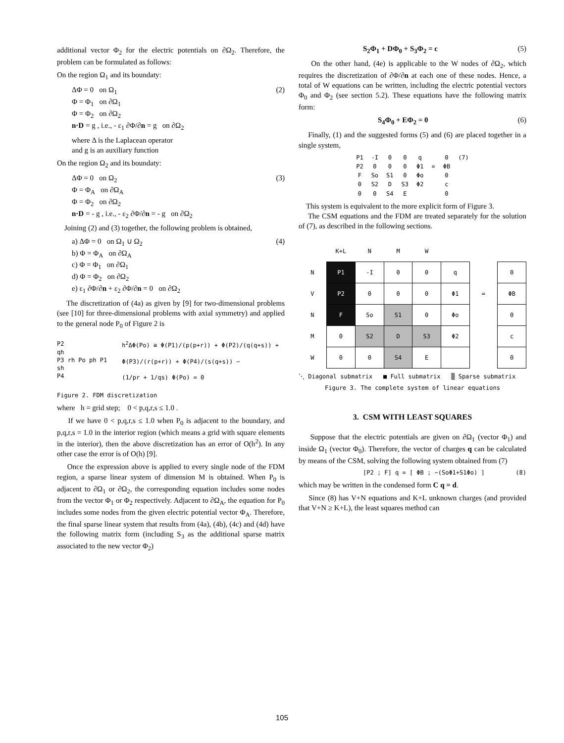additional vector Φ<sub>2</sub> for the electric potentials on ∂Ω<sub>2</sub>. Therefore, the problem can be formulated as follows:
On the region Ω<sub>1</sub> and its boundaty:
ΔΦ = 0 on Ω<sub>1</sub>
Φ = Φ<sub>1</sub> on ∂Ω<sub>1</sub>
Φ = Φ<sub>2</sub> on ∂Ω<sub>2</sub>
n·D = g , i.e., - ε<sub>1</sub> ∂Φ/∂n = g on ∂Ω<sub>2</sub> (2)
where Δ is the Laplacean operator
and g is an auxiliary function
On the region Ω<sub>2</sub> and its boundaty:
ΔΦ = 0 on Ω<sub>2</sub>
Φ = Φ<sub>A</sub> on ∂Ω<sub>A</sub>
Φ = Φ<sub>2</sub> on ∂Ω<sub>2</sub>
n·D = - g , i.e., - ε<sub>2</sub> ∂Φ/∂n = - g on ∂Ω<sub>2</sub> (3)
Joining (2) and (3) together, the following problem is obtained,
a) ΔΦ = 0 on Ω<sub>1</sub> ∪ Ω<sub>2</sub>
b) Φ = Φ<sub>A</sub> on ∂Ω<sub>A</sub>
c) Φ = Φ<sub>1</sub> on ∂Ω<sub>1</sub>
d) Φ = Φ<sub>2</sub> on ∂Ω<sub>2</sub>
e) ε<sub>1</sub> ∂Φ/∂n + ε<sub>2</sub> ∂Φ/∂n = 0 on ∂Ω<sub>2</sub> (4)
The discretization of (4a) as given by [9] for two-dimensional problems (see [10] for three-dimensional problems with axial symmetry) and applied to the general node P<sub>0</sub> of Figure 2 is
P2
qh
P3 rh Po ph P1
sh
P4
h<sup>2</sup>ΔΦ(Po) ≅ Φ(P1)/(p(p+r)) + Φ(P2)/(q(q+s)) +
Φ(P3)/(r(p+r)) + Φ(P4)/(s(q+s)) −
(1/pr + 1/qs) Φ(Po) = 0
Figure 2. FDM discretization
where h = grid step; 0 < p,q,r,s ≤ 1.0 .
If we have 0 < p,q,r,s ≤ 1.0 when P<sub>0</sub> is adjacent to the boundary, and p,q,r,s = 1.0 in the interior region (which means a grid with square elements in the interior), then the above discretization has an error of O(h<sup>2</sup>). In any other case the error is of O(h) [9].
Once the expression above is applied to every single node of the FDM region, a sparse linear system of dimension M is obtained. When P<sub>0</sub> is adjacent to ∂Ω<sub>1</sub> or ∂Ω<sub>2</sub>, the corresponding equation includes some nodes from the vector Φ<sub>1</sub> or Φ<sub>2</sub> respectively. Adjacent to ∂Ω<sub>A</sub>, the equation for P<sub>0</sub> includes some nodes from the given electric potential vector Φ<sub>A</sub>. Therefore, the final sparse linear system that results from (4a), (4b), (4c) and (4d) have the following matrix form (including S<sub>3</sub> as the additional sparse matrix associated to the new vector Φ<sub>2</sub>)
S<sub>2</sub>Φ<sub>1</sub> + DΦ<sub>0</sub> + S<sub>3</sub>Φ<sub>2</sub> = c (5)
On the other hand, (4e) is applicable to the W nodes of ∂Ω<sub>2</sub>, which requires the discretization of ∂Φ/∂n at each one of these nodes. Hence, a total of W equations can be written, including the electric potential vectors Φ<sub>0</sub> and Φ<sub>2</sub> (see section 5.2). These equations have the following matrix form:
S<sub>4</sub>Φ<sub>0</sub> + EΦ<sub>2</sub> = 0 (6)
Finally, (1) and the suggested forms (5) and (6) are placed together in a single system,
| P1 | -I | 0 | 0 | q | | 0 | (7) |
| P2 | 0 | 0 | 0 | Φ1 | = | ΦB | |
| F | So | S1 | 0 | Φo | | 0 | |
| 0 | S2 | D | S3 | Φ2 | | c | |
| 0 | 0 | S4 | E | | | 0 | |
This system is equivalent to the more explicit form of Figure 3.
The CSM equations and the FDM are treated separately for the solution of (7), as described in the following sections.
| | K+L | N | M | W | | | |
| N | P1 | -I | 0 | 0 | q | | 0 |
| V | P2 | 0 | 0 | 0 | Φ1 | = | ΦB |
| N | F | So | S1 | 0 | Φo | | 0 |
| M | 0 | S2 | D | S3 | Φ2 | | c |
| W | 0 | 0 | S4 | E | | | 0 |
⋱ Diagonal submatrix ■ Full submatrix ▒ Sparse submatrix
Figure 3. The complete system of linear equations
3. CSM WITH LEAST SQUARES
Suppose that the electric potentials are given on ∂Ω<sub>1</sub> (vector Φ<sub>1</sub>) and inside Ω<sub>1</sub> (vector Φ<sub>0</sub>). Therefore, the vector of charges q can be calculated by means of the CSM, solving the following system obtained from (7)
[P2 ; F] q = [ ΦB ; −(SoΦ1+S1Φo) ] (8)
which may be written in the condensed form C q = d.
Since (8) has V+N equations and K+L unknown charges (and provided that V+N ≥ K+L), the least squares method can
105